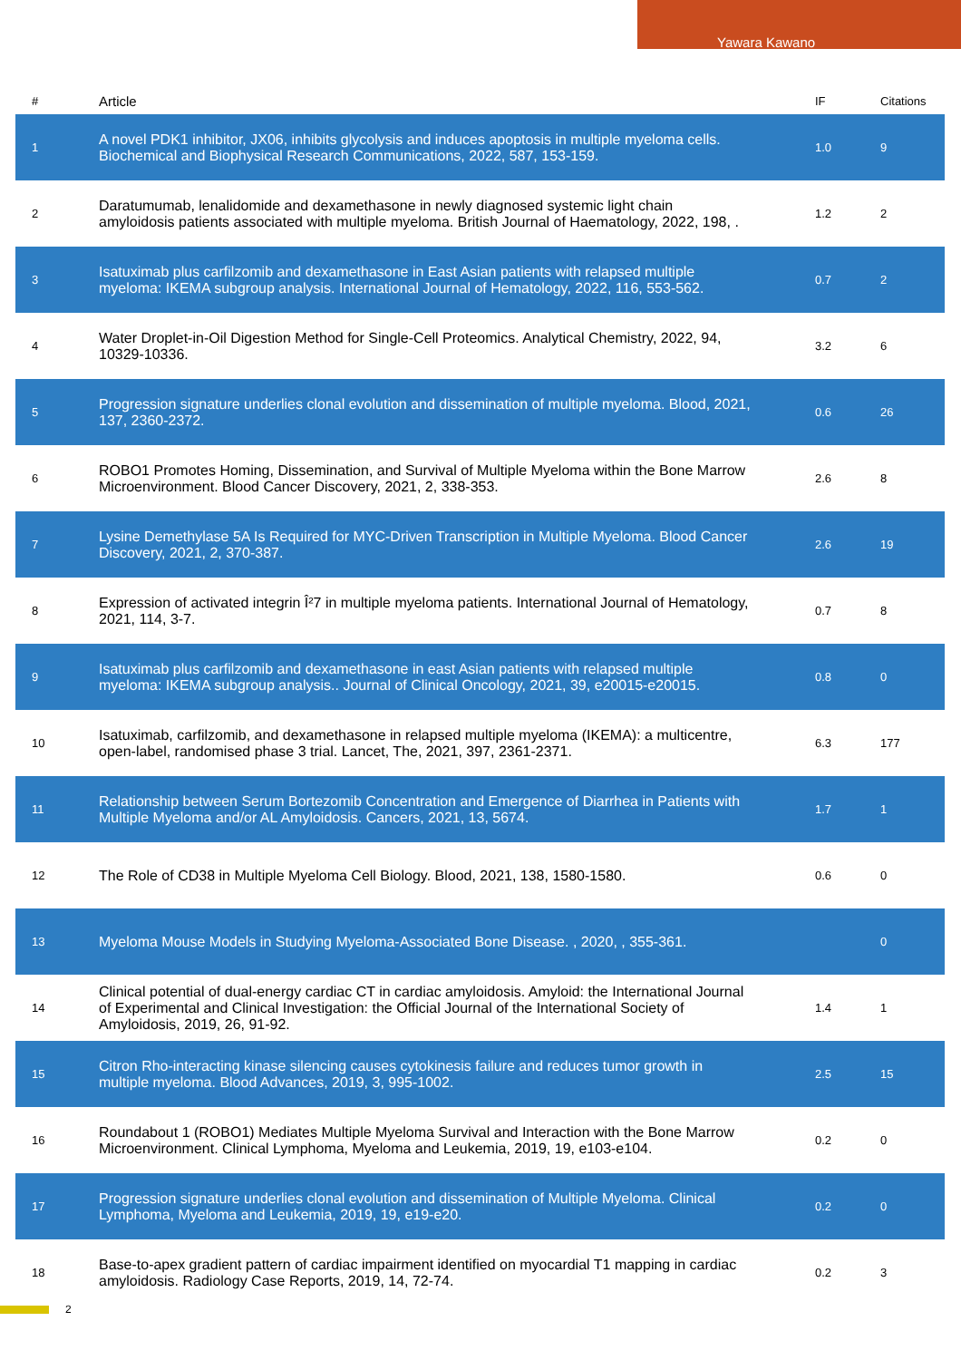Yawara Kawano
| # | Article | IF | Citations |
| --- | --- | --- | --- |
| 1 | A novel PDK1 inhibitor, JX06, inhibits glycolysis and induces apoptosis in multiple myeloma cells. Biochemical and Biophysical Research Communications, 2022, 587, 153-159. | 1.0 | 9 |
| 2 | Daratumumab, lenalidomide and dexamethasone in newly diagnosed systemic light chain amyloidosis patients associated with multiple myeloma. British Journal of Haematology, 2022, 198, . | 1.2 | 2 |
| 3 | Isatuximab plus carfilzomib and dexamethasone in East Asian patients with relapsed multiple myeloma: IKEMA subgroup analysis. International Journal of Hematology, 2022, 116, 553-562. | 0.7 | 2 |
| 4 | Water Droplet-in-Oil Digestion Method for Single-Cell Proteomics. Analytical Chemistry, 2022, 94, 10329-10336. | 3.2 | 6 |
| 5 | Progression signature underlies clonal evolution and dissemination of multiple myeloma. Blood, 2021, 137, 2360-2372. | 0.6 | 26 |
| 6 | ROBO1 Promotes Homing, Dissemination, and Survival of Multiple Myeloma within the Bone Marrow Microenvironment. Blood Cancer Discovery, 2021, 2, 338-353. | 2.6 | 8 |
| 7 | Lysine Demethylase 5A Is Required for MYC-Driven Transcription in Multiple Myeloma. Blood Cancer Discovery, 2021, 2, 370-387. | 2.6 | 19 |
| 8 | Expression of activated integrin Î²7 in multiple myeloma patients. International Journal of Hematology, 2021, 114, 3-7. | 0.7 | 8 |
| 9 | Isatuximab plus carfilzomib and dexamethasone in east Asian patients with relapsed multiple myeloma: IKEMA subgroup analysis.. Journal of Clinical Oncology, 2021, 39, e20015-e20015. | 0.8 | 0 |
| 10 | Isatuximab, carfilzomib, and dexamethasone in relapsed multiple myeloma (IKEMA): a multicentre, open-label, randomised phase 3 trial. Lancet, The, 2021, 397, 2361-2371. | 6.3 | 177 |
| 11 | Relationship between Serum Bortezomib Concentration and Emergence of Diarrhea in Patients with Multiple Myeloma and/or AL Amyloidosis. Cancers, 2021, 13, 5674. | 1.7 | 1 |
| 12 | The Role of CD38 in Multiple Myeloma Cell Biology. Blood, 2021, 138, 1580-1580. | 0.6 | 0 |
| 13 | Myeloma Mouse Models in Studying Myeloma-Associated Bone Disease. , 2020, , 355-361. | | 0 |
| 14 | Clinical potential of dual-energy cardiac CT in cardiac amyloidosis. Amyloid: the International Journal of Experimental and Clinical Investigation: the Official Journal of the International Society of Amyloidosis, 2019, 26, 91-92. | 1.4 | 1 |
| 15 | Citron Rho-interacting kinase silencing causes cytokinesis failure and reduces tumor growth in multiple myeloma. Blood Advances, 2019, 3, 995-1002. | 2.5 | 15 |
| 16 | Roundabout 1 (ROBO1) Mediates Multiple Myeloma Survival and Interaction with the Bone Marrow Microenvironment. Clinical Lymphoma, Myeloma and Leukemia, 2019, 19, e103-e104. | 0.2 | 0 |
| 17 | Progression signature underlies clonal evolution and dissemination of Multiple Myeloma. Clinical Lymphoma, Myeloma and Leukemia, 2019, 19, e19-e20. | 0.2 | 0 |
| 18 | Base-to-apex gradient pattern of cardiac impairment identified on myocardial T1 mapping in cardiac amyloidosis. Radiology Case Reports, 2019, 14, 72-74. | 0.2 | 3 |
2